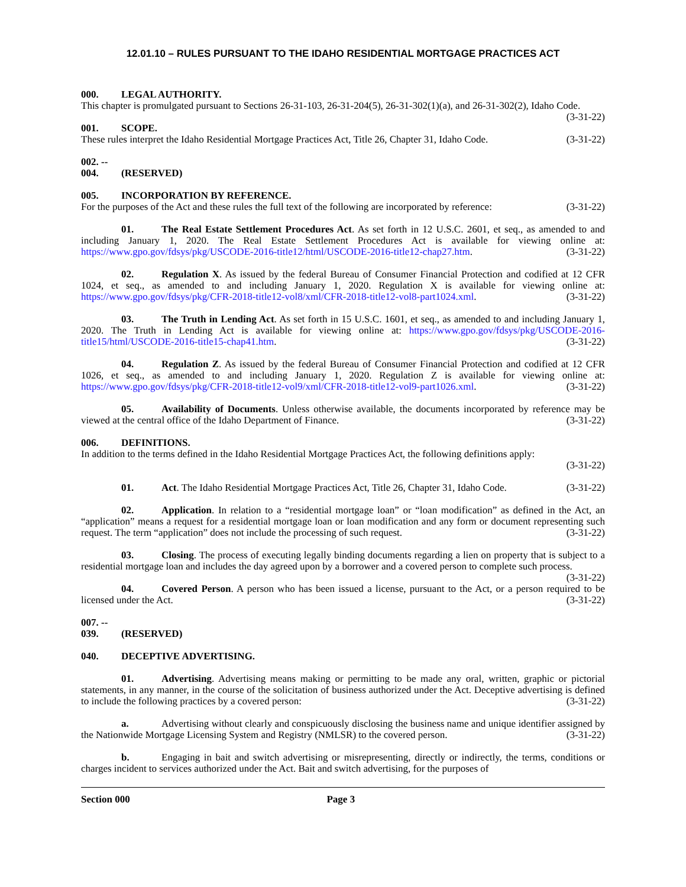12.01.10 – RULES PURSUANT TO THE IDAHO RESIDENTIAL MORTGAGE PRACTICES ACT
000. LEGAL AUTHORITY.
This chapter is promulgated pursuant to Sections 26-31-103, 26-31-204(5), 26-31-302(1)(a), and 26-31-302(2), Idaho Code. (3-31-22)
001. SCOPE.
These rules interpret the Idaho Residential Mortgage Practices Act, Title 26, Chapter 31, Idaho Code. (3-31-22)
002. -- 004. (RESERVED)
005. INCORPORATION BY REFERENCE.
For the purposes of the Act and these rules the full text of the following are incorporated by reference: (3-31-22)
01. The Real Estate Settlement Procedures Act. As set forth in 12 U.S.C. 2601, et seq., as amended to and including January 1, 2020. The Real Estate Settlement Procedures Act is available for viewing online at: https://www.gpo.gov/fdsys/pkg/USCODE-2016-title12/html/USCODE-2016-title12-chap27.htm. (3-31-22)
02. Regulation X. As issued by the federal Bureau of Consumer Financial Protection and codified at 12 CFR 1024, et seq., as amended to and including January 1, 2020. Regulation X is available for viewing online at: https://www.gpo.gov/fdsys/pkg/CFR-2018-title12-vol8/xml/CFR-2018-title12-vol8-part1024.xml. (3-31-22)
03. The Truth in Lending Act. As set forth in 15 U.S.C. 1601, et seq., as amended to and including January 1, 2020. The Truth in Lending Act is available for viewing online at: https://www.gpo.gov/fdsys/pkg/USCODE-2016-title15/html/USCODE-2016-title15-chap41.htm. (3-31-22)
04. Regulation Z. As issued by the federal Bureau of Consumer Financial Protection and codified at 12 CFR 1026, et seq., as amended to and including January 1, 2020. Regulation Z is available for viewing online at: https://www.gpo.gov/fdsys/pkg/CFR-2018-title12-vol9/xml/CFR-2018-title12-vol9-part1026.xml. (3-31-22)
05. Availability of Documents. Unless otherwise available, the documents incorporated by reference may be viewed at the central office of the Idaho Department of Finance. (3-31-22)
006. DEFINITIONS.
In addition to the terms defined in the Idaho Residential Mortgage Practices Act, the following definitions apply:
(3-31-22)
01. Act. The Idaho Residential Mortgage Practices Act, Title 26, Chapter 31, Idaho Code. (3-31-22)
02. Application. In relation to a “residential mortgage loan” or “loan modification” as defined in the Act, an “application” means a request for a residential mortgage loan or loan modification and any form or document representing such request. The term “application” does not include the processing of such request. (3-31-22)
03. Closing. The process of executing legally binding documents regarding a lien on property that is subject to a residential mortgage loan and includes the day agreed upon by a borrower and a covered person to complete such process. (3-31-22)
04. Covered Person. A person who has been issued a license, pursuant to the Act, or a person required to be licensed under the Act. (3-31-22)
007. -- 039. (RESERVED)
040. DECEPTIVE ADVERTISING.
01. Advertising. Advertising means making or permitting to be made any oral, written, graphic or pictorial statements, in any manner, in the course of the solicitation of business authorized under the Act. Deceptive advertising is defined to include the following practices by a covered person: (3-31-22)
a. Advertising without clearly and conspicuously disclosing the business name and unique identifier assigned by the Nationwide Mortgage Licensing System and Registry (NMLSR) to the covered person. (3-31-22)
b. Engaging in bait and switch advertising or misrepresenting, directly or indirectly, the terms, conditions or charges incident to services authorized under the Act. Bait and switch advertising, for the purposes of
Section 000 Page 3